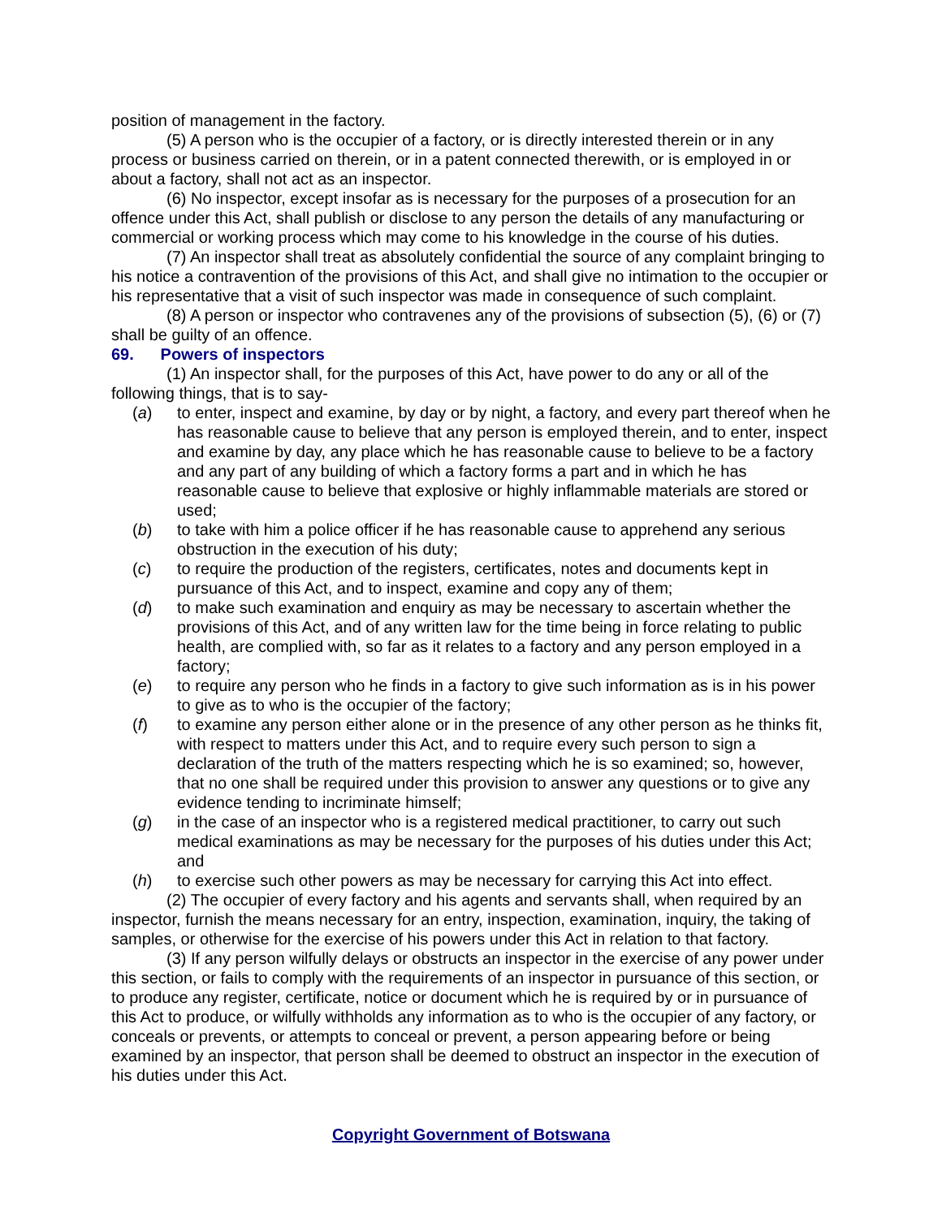position of management in the factory.
(5) A person who is the occupier of a factory, or is directly interested therein or in any process or business carried on therein, or in a patent connected therewith, or is employed in or about a factory, shall not act as an inspector.
(6) No inspector, except insofar as is necessary for the purposes of a prosecution for an offence under this Act, shall publish or disclose to any person the details of any manufacturing or commercial or working process which may come to his knowledge in the course of his duties.
(7) An inspector shall treat as absolutely confidential the source of any complaint bringing to his notice a contravention of the provisions of this Act, and shall give no intimation to the occupier or his representative that a visit of such inspector was made in consequence of such complaint.
(8) A person or inspector who contravenes any of the provisions of subsection (5), (6) or (7) shall be guilty of an offence.
69. Powers of inspectors
(1) An inspector shall, for the purposes of this Act, have power to do any or all of the following things, that is to say-
(a) to enter, inspect and examine, by day or by night, a factory, and every part thereof when he has reasonable cause to believe that any person is employed therein, and to enter, inspect and examine by day, any place which he has reasonable cause to believe to be a factory and any part of any building of which a factory forms a part and in which he has reasonable cause to believe that explosive or highly inflammable materials are stored or used;
(b) to take with him a police officer if he has reasonable cause to apprehend any serious obstruction in the execution of his duty;
(c) to require the production of the registers, certificates, notes and documents kept in pursuance of this Act, and to inspect, examine and copy any of them;
(d) to make such examination and enquiry as may be necessary to ascertain whether the provisions of this Act, and of any written law for the time being in force relating to public health, are complied with, so far as it relates to a factory and any person employed in a factory;
(e) to require any person who he finds in a factory to give such information as is in his power to give as to who is the occupier of the factory;
(f) to examine any person either alone or in the presence of any other person as he thinks fit, with respect to matters under this Act, and to require every such person to sign a declaration of the truth of the matters respecting which he is so examined; so, however, that no one shall be required under this provision to answer any questions or to give any evidence tending to incriminate himself;
(g) in the case of an inspector who is a registered medical practitioner, to carry out such medical examinations as may be necessary for the purposes of his duties under this Act; and
(h) to exercise such other powers as may be necessary for carrying this Act into effect.
(2) The occupier of every factory and his agents and servants shall, when required by an inspector, furnish the means necessary for an entry, inspection, examination, inquiry, the taking of samples, or otherwise for the exercise of his powers under this Act in relation to that factory.
(3) If any person wilfully delays or obstructs an inspector in the exercise of any power under this section, or fails to comply with the requirements of an inspector in pursuance of this section, or to produce any register, certificate, notice or document which he is required by or in pursuance of this Act to produce, or wilfully withholds any information as to who is the occupier of any factory, or conceals or prevents, or attempts to conceal or prevent, a person appearing before or being examined by an inspector, that person shall be deemed to obstruct an inspector in the execution of his duties under this Act.
Copyright Government of Botswana